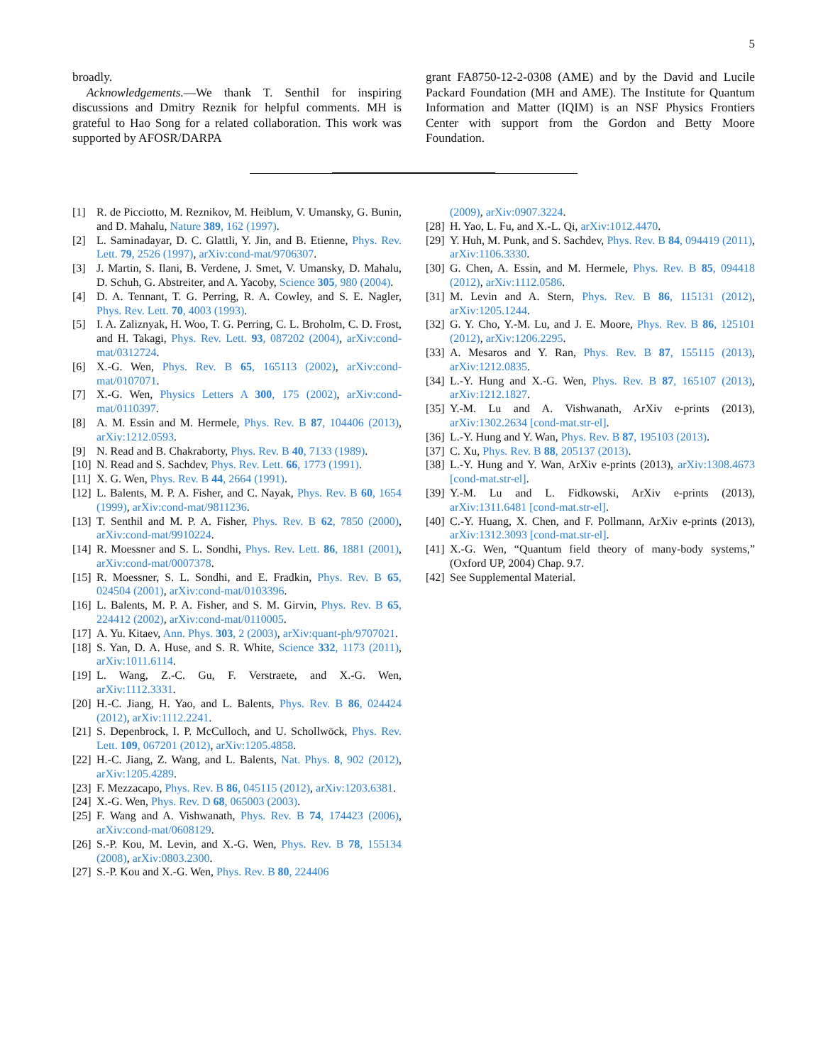5
broadly.
Acknowledgements.—We thank T. Senthil for inspiring discussions and Dmitry Reznik for helpful comments. MH is grateful to Hao Song for a related collaboration. This work was supported by AFOSR/DARPA
grant FA8750-12-2-0308 (AME) and by the David and Lucile Packard Foundation (MH and AME). The Institute for Quantum Information and Matter (IQIM) is an NSF Physics Frontiers Center with support from the Gordon and Betty Moore Foundation.
[1] R. de Picciotto, M. Reznikov, M. Heiblum, V. Umansky, G. Bunin, and D. Mahalu, Nature 389, 162 (1997).
[2] L. Saminadayar, D. C. Glattli, Y. Jin, and B. Etienne, Phys. Rev. Lett. 79, 2526 (1997), arXiv:cond-mat/9706307.
[3] J. Martin, S. Ilani, B. Verdene, J. Smet, V. Umansky, D. Mahalu, D. Schuh, G. Abstreiter, and A. Yacoby, Science 305, 980 (2004).
[4] D. A. Tennant, T. G. Perring, R. A. Cowley, and S. E. Nagler, Phys. Rev. Lett. 70, 4003 (1993).
[5] I. A. Zaliznyak, H. Woo, T. G. Perring, C. L. Broholm, C. D. Frost, and H. Takagi, Phys. Rev. Lett. 93, 087202 (2004), arXiv:cond-mat/0312724.
[6] X.-G. Wen, Phys. Rev. B 65, 165113 (2002), arXiv:cond-mat/0107071.
[7] X.-G. Wen, Physics Letters A 300, 175 (2002), arXiv:cond-mat/0110397.
[8] A. M. Essin and M. Hermele, Phys. Rev. B 87, 104406 (2013), arXiv:1212.0593.
[9] N. Read and B. Chakraborty, Phys. Rev. B 40, 7133 (1989).
[10] N. Read and S. Sachdev, Phys. Rev. Lett. 66, 1773 (1991).
[11] X. G. Wen, Phys. Rev. B 44, 2664 (1991).
[12] L. Balents, M. P. A. Fisher, and C. Nayak, Phys. Rev. B 60, 1654 (1999), arXiv:cond-mat/9811236.
[13] T. Senthil and M. P. A. Fisher, Phys. Rev. B 62, 7850 (2000), arXiv:cond-mat/9910224.
[14] R. Moessner and S. L. Sondhi, Phys. Rev. Lett. 86, 1881 (2001), arXiv:cond-mat/0007378.
[15] R. Moessner, S. L. Sondhi, and E. Fradkin, Phys. Rev. B 65, 024504 (2001), arXiv:cond-mat/0103396.
[16] L. Balents, M. P. A. Fisher, and S. M. Girvin, Phys. Rev. B 65, 224412 (2002), arXiv:cond-mat/0110005.
[17] A. Yu. Kitaev, Ann. Phys. 303, 2 (2003), arXiv:quant-ph/9707021.
[18] S. Yan, D. A. Huse, and S. R. White, Science 332, 1173 (2011), arXiv:1011.6114.
[19] L. Wang, Z.-C. Gu, F. Verstraete, and X.-G. Wen, arXiv:1112.3331.
[20] H.-C. Jiang, H. Yao, and L. Balents, Phys. Rev. B 86, 024424 (2012), arXiv:1112.2241.
[21] S. Depenbrock, I. P. McCulloch, and U. Schollwöck, Phys. Rev. Lett. 109, 067201 (2012), arXiv:1205.4858.
[22] H.-C. Jiang, Z. Wang, and L. Balents, Nat. Phys. 8, 902 (2012), arXiv:1205.4289.
[23] F. Mezzacapo, Phys. Rev. B 86, 045115 (2012), arXiv:1203.6381.
[24] X.-G. Wen, Phys. Rev. D 68, 065003 (2003).
[25] F. Wang and A. Vishwanath, Phys. Rev. B 74, 174423 (2006), arXiv:cond-mat/0608129.
[26] S.-P. Kou, M. Levin, and X.-G. Wen, Phys. Rev. B 78, 155134 (2008), arXiv:0803.2300.
[27] S.-P. Kou and X.-G. Wen, Phys. Rev. B 80, 224406
(2009), arXiv:0907.3224.
[28] H. Yao, L. Fu, and X.-L. Qi, arXiv:1012.4470.
[29] Y. Huh, M. Punk, and S. Sachdev, Phys. Rev. B 84, 094419 (2011), arXiv:1106.3330.
[30] G. Chen, A. Essin, and M. Hermele, Phys. Rev. B 85, 094418 (2012), arXiv:1112.0586.
[31] M. Levin and A. Stern, Phys. Rev. B 86, 115131 (2012), arXiv:1205.1244.
[32] G. Y. Cho, Y.-M. Lu, and J. E. Moore, Phys. Rev. B 86, 125101 (2012), arXiv:1206.2295.
[33] A. Mesaros and Y. Ran, Phys. Rev. B 87, 155115 (2013), arXiv:1212.0835.
[34] L.-Y. Hung and X.-G. Wen, Phys. Rev. B 87, 165107 (2013), arXiv:1212.1827.
[35] Y.-M. Lu and A. Vishwanath, ArXiv e-prints (2013), arXiv:1302.2634 [cond-mat.str-el].
[36] L.-Y. Hung and Y. Wan, Phys. Rev. B 87, 195103 (2013).
[37] C. Xu, Phys. Rev. B 88, 205137 (2013).
[38] L.-Y. Hung and Y. Wan, ArXiv e-prints (2013), arXiv:1308.4673 [cond-mat.str-el].
[39] Y.-M. Lu and L. Fidkowski, ArXiv e-prints (2013), arXiv:1311.6481 [cond-mat.str-el].
[40] C.-Y. Huang, X. Chen, and F. Pollmann, ArXiv e-prints (2013), arXiv:1312.3093 [cond-mat.str-el].
[41] X.-G. Wen, “Quantum field theory of many-body systems,” (Oxford UP, 2004) Chap. 9.7.
[42] See Supplemental Material.